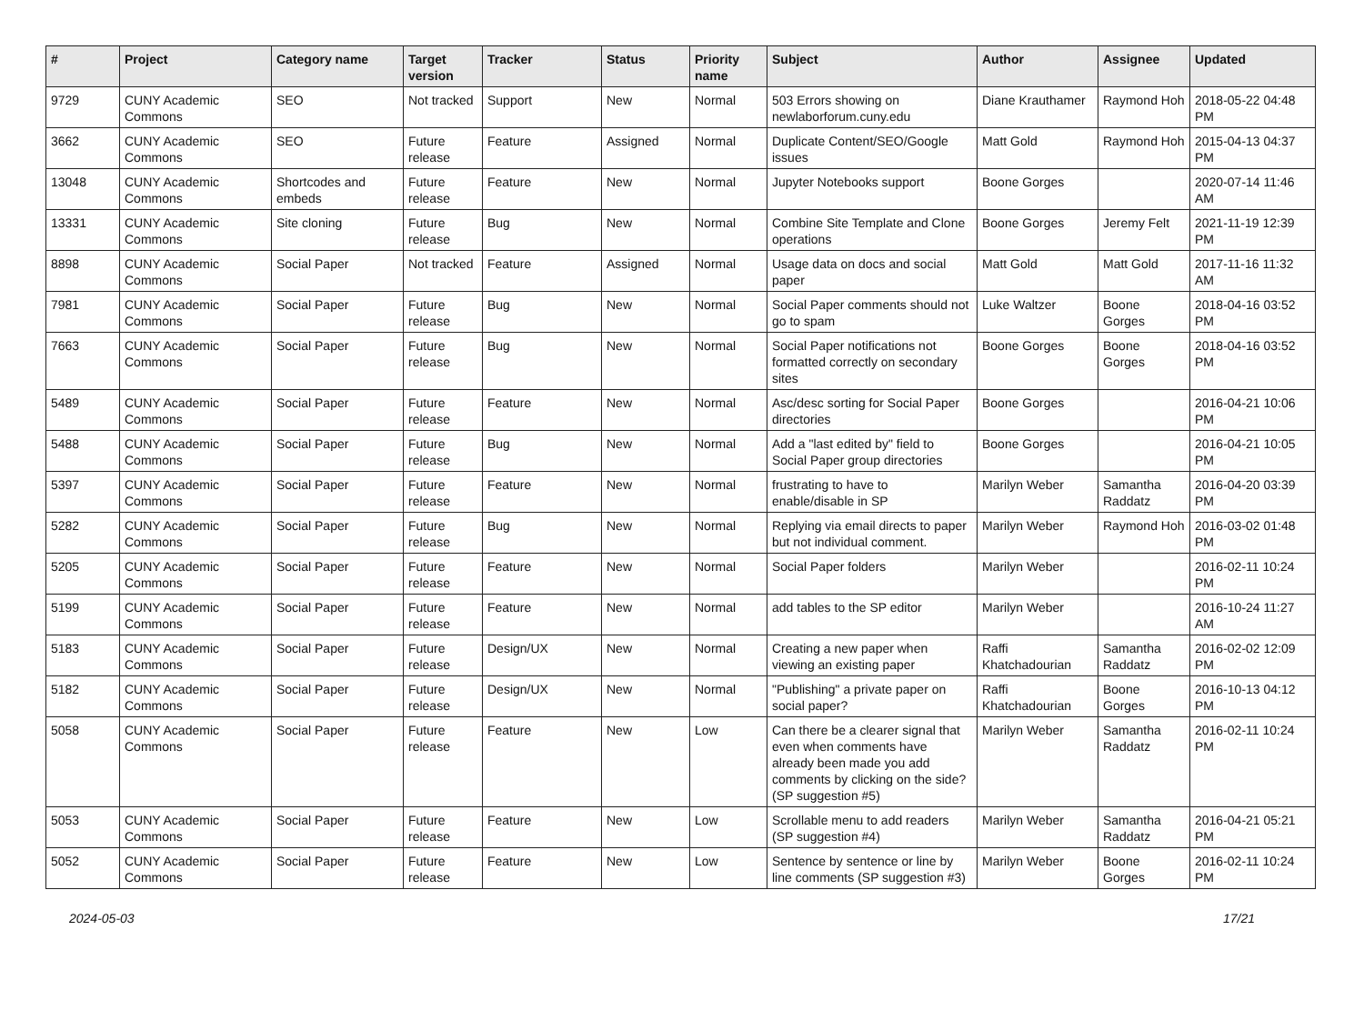| # | Project | Category name | Target version | Tracker | Status | Priority name | Subject | Author | Assignee | Updated |
| --- | --- | --- | --- | --- | --- | --- | --- | --- | --- | --- |
| 9729 | CUNY Academic Commons | SEO | Not tracked | Support | New | Normal | 503 Errors showing on newlaborforum.cuny.edu | Diane Krauthamer | Raymond Hoh | 2018-05-22 04:48 PM |
| 3662 | CUNY Academic Commons | SEO | Future release | Feature | Assigned | Normal | Duplicate Content/SEO/Google issues | Matt Gold | Raymond Hoh | 2015-04-13 04:37 PM |
| 13048 | CUNY Academic Commons | Shortcodes and embeds | Future release | Feature | New | Normal | Jupyter Notebooks support | Boone Gorges | | 2020-07-14 11:46 AM |
| 13331 | CUNY Academic Commons | Site cloning | Future release | Bug | New | Normal | Combine Site Template and Clone operations | Boone Gorges | Jeremy Felt | 2021-11-19 12:39 PM |
| 8898 | CUNY Academic Commons | Social Paper | Not tracked | Feature | Assigned | Normal | Usage data on docs and social paper | Matt Gold | Matt Gold | 2017-11-16 11:32 AM |
| 7981 | CUNY Academic Commons | Social Paper | Future release | Bug | New | Normal | Social Paper comments should not go to spam | Luke Waltzer | Boone Gorges | 2018-04-16 03:52 PM |
| 7663 | CUNY Academic Commons | Social Paper | Future release | Bug | New | Normal | Social Paper notifications not formatted correctly on secondary sites | Boone Gorges | Boone Gorges | 2018-04-16 03:52 PM |
| 5489 | CUNY Academic Commons | Social Paper | Future release | Feature | New | Normal | Asc/desc sorting for Social Paper directories | Boone Gorges | | 2016-04-21 10:06 PM |
| 5488 | CUNY Academic Commons | Social Paper | Future release | Bug | New | Normal | Add a "last edited by" field to Social Paper group directories | Boone Gorges | | 2016-04-21 10:05 PM |
| 5397 | CUNY Academic Commons | Social Paper | Future release | Feature | New | Normal | frustrating to have to enable/disable in SP | Marilyn Weber | Samantha Raddatz | 2016-04-20 03:39 PM |
| 5282 | CUNY Academic Commons | Social Paper | Future release | Bug | New | Normal | Replying via email directs to paper but not individual comment. | Marilyn Weber | Raymond Hoh | 2016-03-02 01:48 PM |
| 5205 | CUNY Academic Commons | Social Paper | Future release | Feature | New | Normal | Social Paper folders | Marilyn Weber | | 2016-02-11 10:24 PM |
| 5199 | CUNY Academic Commons | Social Paper | Future release | Feature | New | Normal | add tables to the SP editor | Marilyn Weber | | 2016-10-24 11:27 AM |
| 5183 | CUNY Academic Commons | Social Paper | Future release | Design/UX | New | Normal | Creating a new paper when viewing an existing paper | Raffi Khatchadourian | Samantha Raddatz | 2016-02-02 12:09 PM |
| 5182 | CUNY Academic Commons | Social Paper | Future release | Design/UX | New | Normal | "Publishing" a private paper on social paper? | Raffi Khatchadourian | Boone Gorges | 2016-10-13 04:12 PM |
| 5058 | CUNY Academic Commons | Social Paper | Future release | Feature | New | Low | Can there be a clearer signal that even when comments have already been made you add comments by clicking on the side? (SP suggestion #5) | Marilyn Weber | Samantha Raddatz | 2016-02-11 10:24 PM |
| 5053 | CUNY Academic Commons | Social Paper | Future release | Feature | New | Low | Scrollable menu to add readers (SP suggestion #4) | Marilyn Weber | Samantha Raddatz | 2016-04-21 05:21 PM |
| 5052 | CUNY Academic Commons | Social Paper | Future release | Feature | New | Low | Sentence by sentence or line by line comments (SP suggestion #3) | Marilyn Weber | Boone Gorges | 2016-02-11 10:24 PM |
2024-05-03 17/21